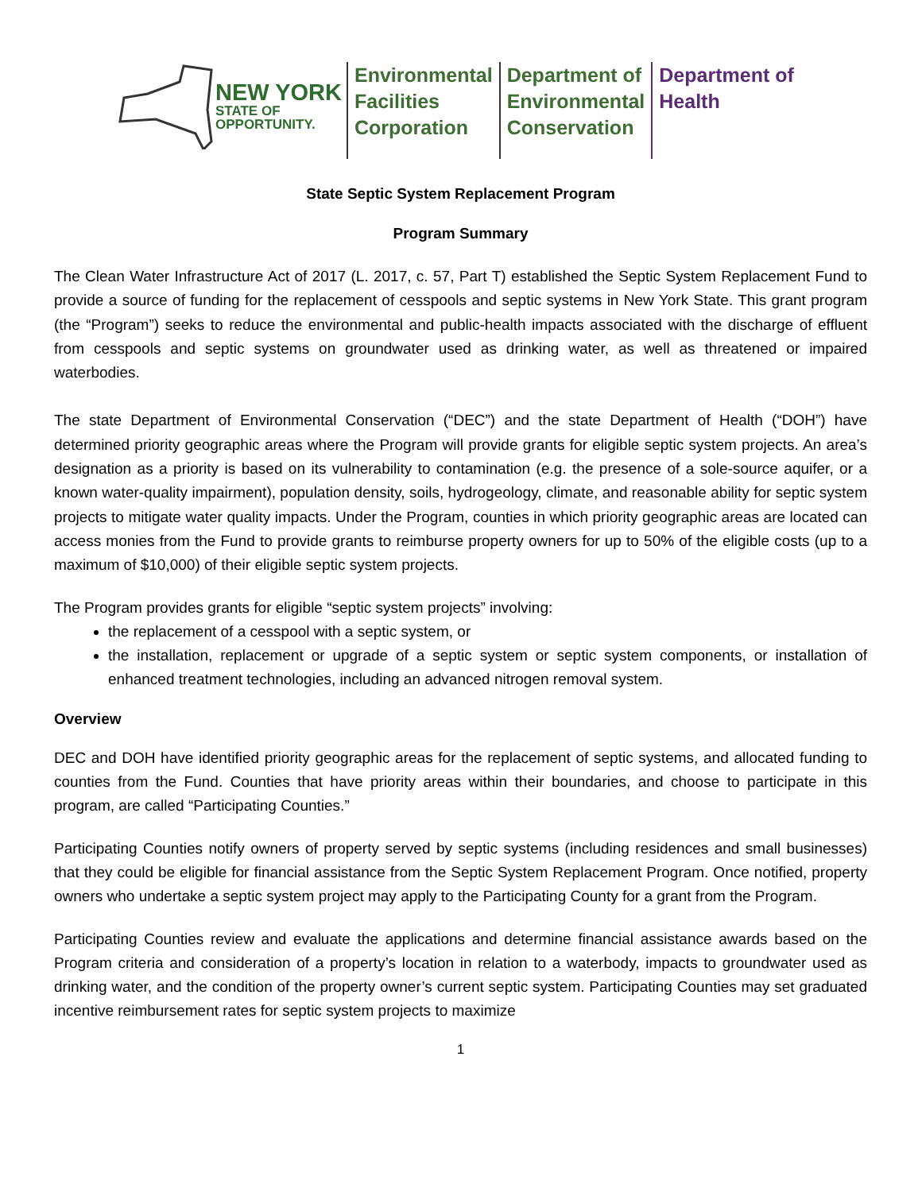NEW YORK
STATE OF
OPPORTUNITY.
Environmental
Facilities
Corporation
Department of
Environmental
Conservation
Department of
Health
State Septic System Replacement Program
Program Summary
The Clean Water Infrastructure Act of 2017 (L. 2017, c. 57, Part T) established the Septic System Replacement Fund to provide a source of funding for the replacement of cesspools and septic systems in New York State. This grant program (the “Program”) seeks to reduce the environmental and public-health impacts associated with the discharge of effluent from cesspools and septic systems on groundwater used as drinking water, as well as threatened or impaired waterbodies.
The state Department of Environmental Conservation (“DEC”) and the state Department of Health (“DOH”) have determined priority geographic areas where the Program will provide grants for eligible septic system projects. An area’s designation as a priority is based on its vulnerability to contamination (e.g. the presence of a sole-source aquifer, or a known water-quality impairment), population density, soils, hydrogeology, climate, and reasonable ability for septic system projects to mitigate water quality impacts. Under the Program, counties in which priority geographic areas are located can access monies from the Fund to provide grants to reimburse property owners for up to 50% of the eligible costs (up to a maximum of $10,000) of their eligible septic system projects.
The Program provides grants for eligible “septic system projects” involving:
the replacement of a cesspool with a septic system, or
the installation, replacement or upgrade of a septic system or septic system components, or installation of enhanced treatment technologies, including an advanced nitrogen removal system.
Overview
DEC and DOH have identified priority geographic areas for the replacement of septic systems, and allocated funding to counties from the Fund. Counties that have priority areas within their boundaries, and choose to participate in this program, are called “Participating Counties.”
Participating Counties notify owners of property served by septic systems (including residences and small businesses) that they could be eligible for financial assistance from the Septic System Replacement Program. Once notified, property owners who undertake a septic system project may apply to the Participating County for a grant from the Program.
Participating Counties review and evaluate the applications and determine financial assistance awards based on the Program criteria and consideration of a property’s location in relation to a waterbody, impacts to groundwater used as drinking water, and the condition of the property owner’s current septic system. Participating Counties may set graduated incentive reimbursement rates for septic system projects to maximize
1